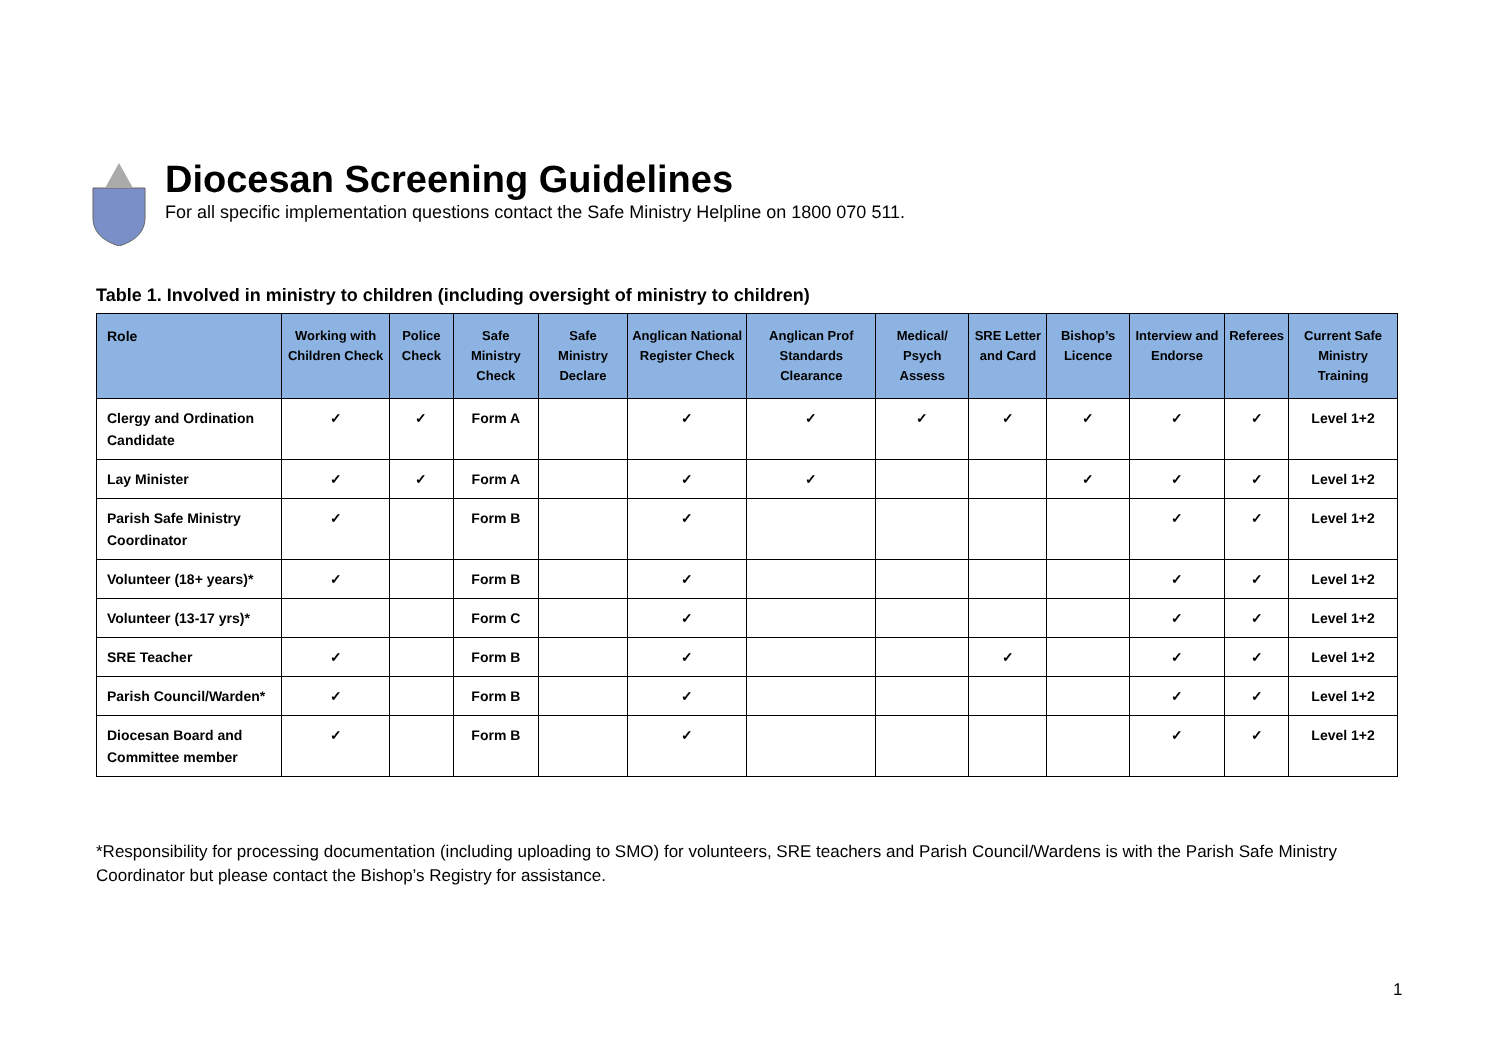Diocesan Screening Guidelines
For all specific implementation questions contact the Safe Ministry Helpline on 1800 070 511.
Table 1. Involved in ministry to children (including oversight of ministry to children)
| Role | Working with Children Check | Police Check | Safe Ministry Check | Safe Ministry Declare | Anglican National Register Check | Anglican Prof Standards Clearance | Medical/ Psych Assess | SRE Letter and Card | Bishop’s Licence | Interview and Endorse | Referees | Current Safe Ministry Training |
| --- | --- | --- | --- | --- | --- | --- | --- | --- | --- | --- | --- | --- |
| Clergy and Ordination Candidate | ✓ | ✓ | Form A | | ✓ | ✓ | ✓ | ✓ | ✓ | ✓ | ✓ | Level 1+2 |
| Lay Minister | ✓ | ✓ | Form A | | ✓ | ✓ | | | ✓ | ✓ | ✓ | Level 1+2 |
| Parish Safe Ministry Coordinator | ✓ | | Form B | | ✓ | | | | | ✓ | ✓ | Level 1+2 |
| Volunteer (18+ years)* | ✓ | | Form B | | ✓ | | | | | ✓ | ✓ | Level 1+2 |
| Volunteer (13-17 yrs)* | | | Form C | | ✓ | | | | | ✓ | ✓ | Level 1+2 |
| SRE Teacher | ✓ | | Form B | | ✓ | | | ✓ | | ✓ | ✓ | Level 1+2 |
| Parish Council/Warden* | ✓ | | Form B | | ✓ | | | | | ✓ | ✓ | Level 1+2 |
| Diocesan Board and Committee member | ✓ | | Form B | | ✓ | | | | | ✓ | ✓ | Level 1+2 |
*Responsibility for processing documentation (including uploading to SMO) for volunteers, SRE teachers and Parish Council/Wardens is with the Parish Safe Ministry Coordinator but please contact the Bishop’s Registry for assistance.
1